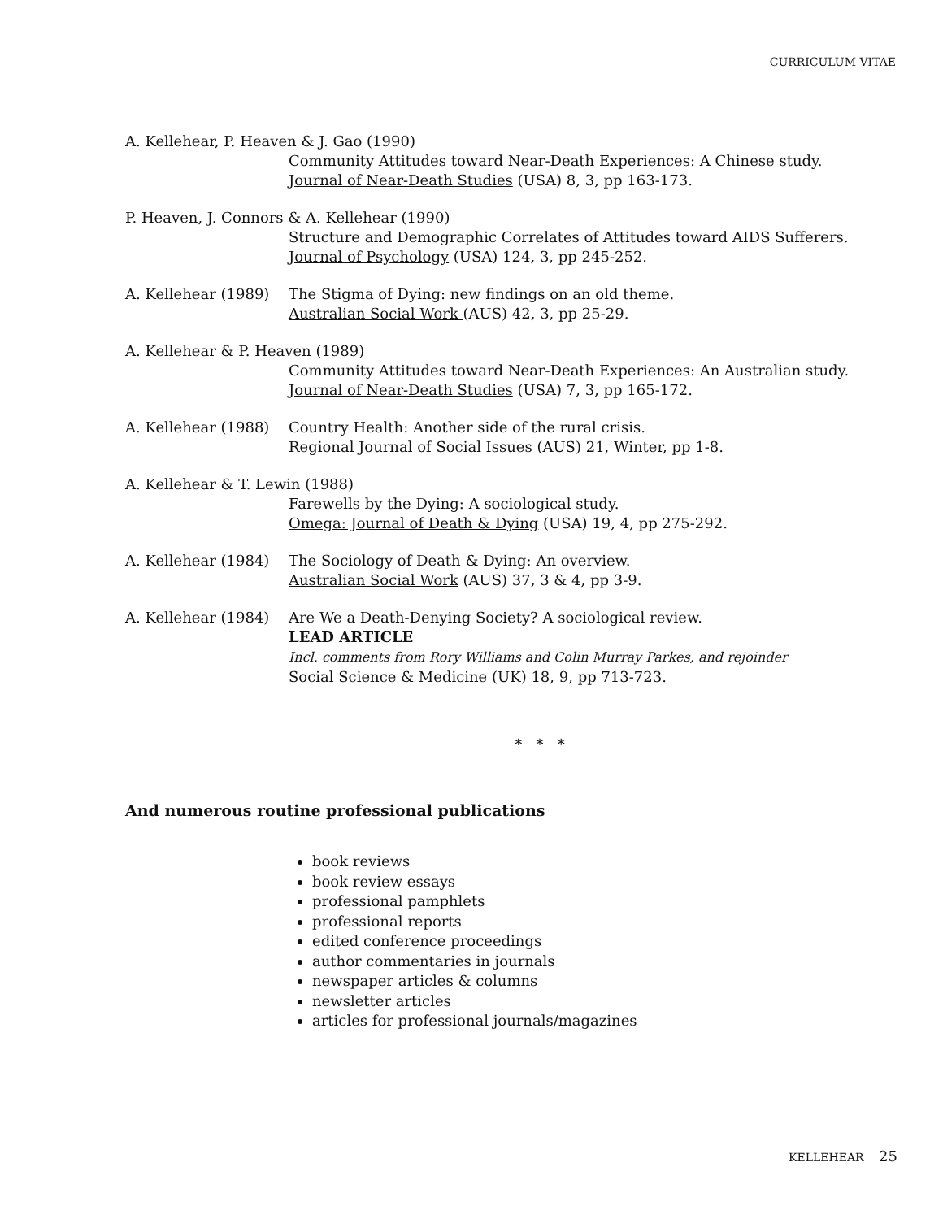CURRICULUM VITAE
A. Kellehear, P. Heaven & J. Gao (1990)
Community Attitudes toward Near-Death Experiences: A Chinese study.
Journal of Near-Death Studies (USA) 8, 3, pp 163-173.
P. Heaven, J. Connors & A. Kellehear (1990)
Structure and Demographic Correlates of Attitudes toward AIDS Sufferers.
Journal of Psychology (USA) 124, 3, pp 245-252.
A. Kellehear (1989)
The Stigma of Dying: new findings on an old theme.
Australian Social Work (AUS) 42, 3, pp 25-29.
A. Kellehear & P. Heaven (1989)
Community Attitudes toward Near-Death Experiences: An Australian study.
Journal of Near-Death Studies (USA) 7, 3, pp 165-172.
A. Kellehear (1988)
Country Health: Another side of the rural crisis.
Regional Journal of Social Issues (AUS) 21, Winter, pp 1-8.
A. Kellehear & T. Lewin (1988)
Farewells by the Dying: A sociological study.
Omega: Journal of Death & Dying (USA) 19, 4, pp 275-292.
A. Kellehear (1984)
The Sociology of Death & Dying: An overview.
Australian Social Work (AUS) 37, 3 & 4, pp 3-9.
A. Kellehear (1984)
Are We a Death-Denying Society? A sociological review.
LEAD ARTICLE
Incl. comments from Rory Williams and Colin Murray Parkes, and rejoinder
Social Science & Medicine (UK) 18, 9, pp 713-723.
* * *
And numerous routine professional publications
book reviews
book review essays
professional pamphlets
professional reports
edited conference proceedings
author commentaries in journals
newspaper articles & columns
newsletter articles
articles for professional journals/magazines
KELLEHEAR 25